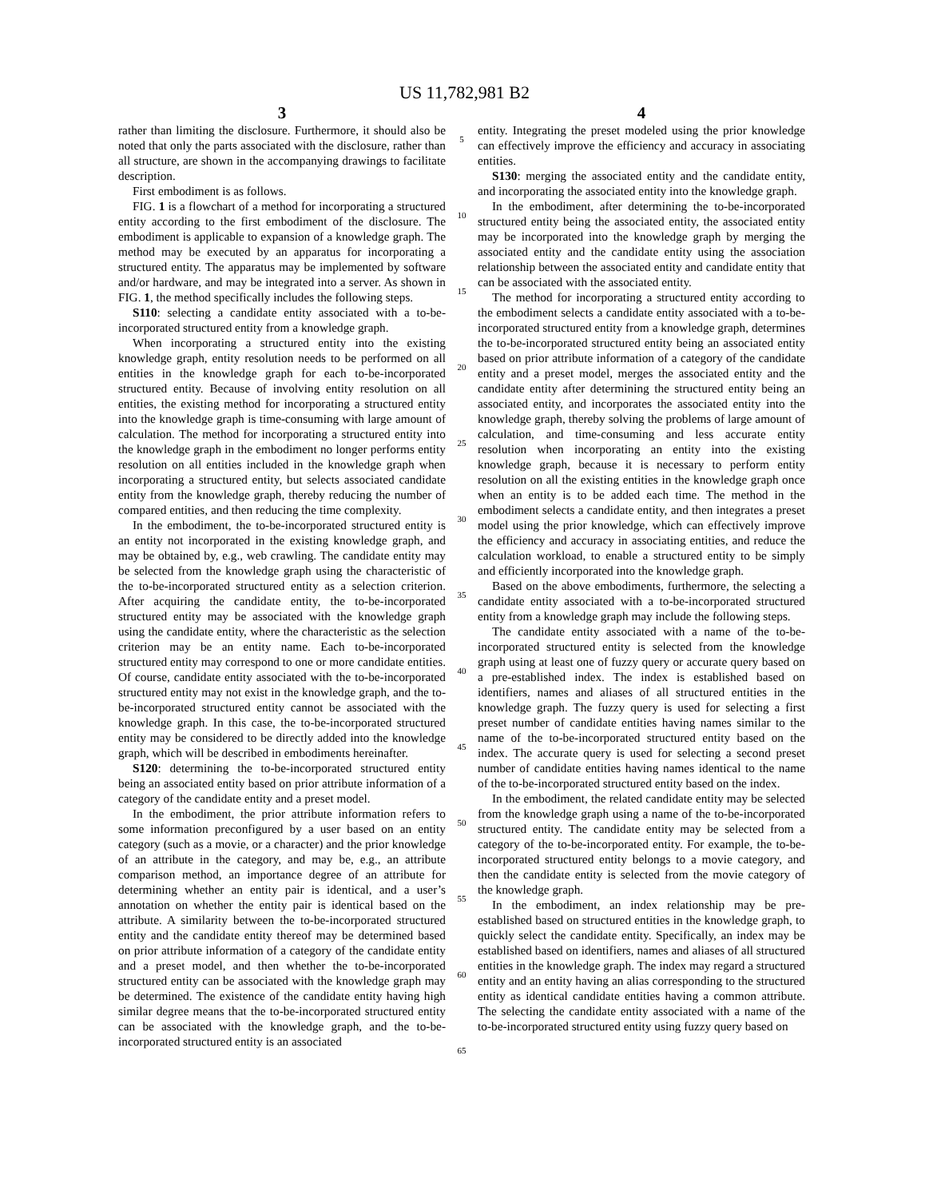US 11,782,981 B2
3
rather than limiting the disclosure. Furthermore, it should also be noted that only the parts associated with the disclosure, rather than all structure, are shown in the accompanying drawings to facilitate description.
First embodiment is as follows.
FIG. 1 is a flowchart of a method for incorporating a structured entity according to the first embodiment of the disclosure. The embodiment is applicable to expansion of a knowledge graph. The method may be executed by an apparatus for incorporating a structured entity. The apparatus may be implemented by software and/or hardware, and may be integrated into a server. As shown in FIG. 1, the method specifically includes the following steps.
S110: selecting a candidate entity associated with a to-be-incorporated structured entity from a knowledge graph.
When incorporating a structured entity into the existing knowledge graph, entity resolution needs to be performed on all entities in the knowledge graph for each to-be-incorporated structured entity. Because of involving entity resolution on all entities, the existing method for incorporating a structured entity into the knowledge graph is time-consuming with large amount of calculation. The method for incorporating a structured entity into the knowledge graph in the embodiment no longer performs entity resolution on all entities included in the knowledge graph when incorporating a structured entity, but selects associated candidate entity from the knowledge graph, thereby reducing the number of compared entities, and then reducing the time complexity.
In the embodiment, the to-be-incorporated structured entity is an entity not incorporated in the existing knowledge graph, and may be obtained by, e.g., web crawling. The candidate entity may be selected from the knowledge graph using the characteristic of the to-be-incorporated structured entity as a selection criterion. After acquiring the candidate entity, the to-be-incorporated structured entity may be associated with the knowledge graph using the candidate entity, where the characteristic as the selection criterion may be an entity name. Each to-be-incorporated structured entity may correspond to one or more candidate entities. Of course, candidate entity associated with the to-be-incorporated structured entity may not exist in the knowledge graph, and the to-be-incorporated structured entity cannot be associated with the knowledge graph. In this case, the to-be-incorporated structured entity may be considered to be directly added into the knowledge graph, which will be described in embodiments hereinafter.
S120: determining the to-be-incorporated structured entity being an associated entity based on prior attribute information of a category of the candidate entity and a preset model.
In the embodiment, the prior attribute information refers to some information preconfigured by a user based on an entity category (such as a movie, or a character) and the prior knowledge of an attribute in the category, and may be, e.g., an attribute comparison method, an importance degree of an attribute for determining whether an entity pair is identical, and a user’s annotation on whether the entity pair is identical based on the attribute. A similarity between the to-be-incorporated structured entity and the candidate entity thereof may be determined based on prior attribute information of a category of the candidate entity and a preset model, and then whether the to-be-incorporated structured entity can be associated with the knowledge graph may be determined. The existence of the candidate entity having high similar degree means that the to-be-incorporated structured entity can be associated with the knowledge graph, and the to-be-incorporated structured entity is an associated
5
10
15
20
25
30
35
40
45
50
55
60
65
4
entity. Integrating the preset modeled using the prior knowledge can effectively improve the efficiency and accuracy in associating entities.
S130: merging the associated entity and the candidate entity, and incorporating the associated entity into the knowledge graph.
In the embodiment, after determining the to-be-incorporated structured entity being the associated entity, the associated entity may be incorporated into the knowledge graph by merging the associated entity and the candidate entity using the association relationship between the associated entity and candidate entity that can be associated with the associated entity.
The method for incorporating a structured entity according to the embodiment selects a candidate entity associated with a to-be-incorporated structured entity from a knowledge graph, determines the to-be-incorporated structured entity being an associated entity based on prior attribute information of a category of the candidate entity and a preset model, merges the associated entity and the candidate entity after determining the structured entity being an associated entity, and incorporates the associated entity into the knowledge graph, thereby solving the problems of large amount of calculation, and time-consuming and less accurate entity resolution when incorporating an entity into the existing knowledge graph, because it is necessary to perform entity resolution on all the existing entities in the knowledge graph once when an entity is to be added each time. The method in the embodiment selects a candidate entity, and then integrates a preset model using the prior knowledge, which can effectively improve the efficiency and accuracy in associating entities, and reduce the calculation workload, to enable a structured entity to be simply and efficiently incorporated into the knowledge graph.
Based on the above embodiments, furthermore, the selecting a candidate entity associated with a to-be-incorporated structured entity from a knowledge graph may include the following steps.
The candidate entity associated with a name of the to-be-incorporated structured entity is selected from the knowledge graph using at least one of fuzzy query or accurate query based on a pre-established index. The index is established based on identifiers, names and aliases of all structured entities in the knowledge graph. The fuzzy query is used for selecting a first preset number of candidate entities having names similar to the name of the to-be-incorporated structured entity based on the index. The accurate query is used for selecting a second preset number of candidate entities having names identical to the name of the to-be-incorporated structured entity based on the index.
In the embodiment, the related candidate entity may be selected from the knowledge graph using a name of the to-be-incorporated structured entity. The candidate entity may be selected from a category of the to-be-incorporated entity. For example, the to-be-incorporated structured entity belongs to a movie category, and then the candidate entity is selected from the movie category of the knowledge graph.
In the embodiment, an index relationship may be pre-established based on structured entities in the knowledge graph, to quickly select the candidate entity. Specifically, an index may be established based on identifiers, names and aliases of all structured entities in the knowledge graph. The index may regard a structured entity and an entity having an alias corresponding to the structured entity as identical candidate entities having a common attribute. The selecting the candidate entity associated with a name of the to-be-incorporated structured entity using fuzzy query based on